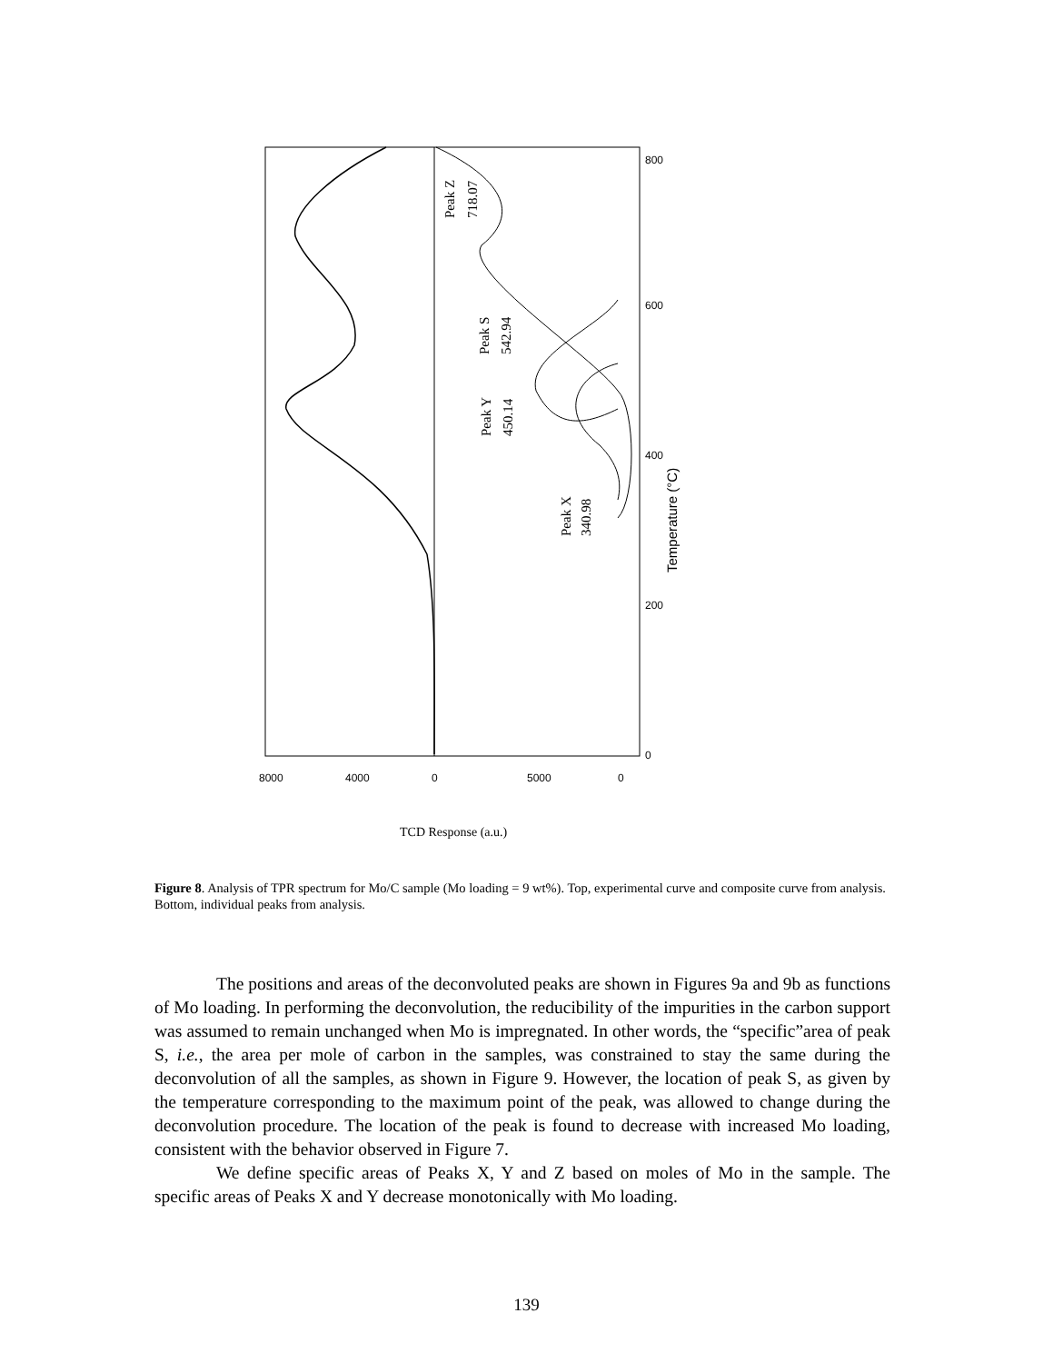Peak Z
718.07
Peak S
542.94
Peak Y
450.14
Peak X
340.98
Temperature (°C)
0
200
400
600
800
8000
4000
0
5000
0
TCD Response (a.u.)
Figure 8. Analysis of TPR spectrum for Mo/C sample (Mo loading = 9 wt%). Top, experimental curve and composite curve from analysis. Bottom, individual peaks from analysis.
The positions and areas of the deconvoluted peaks are shown in Figures 9a and 9b as functions of Mo loading. In performing the deconvolution, the reducibility of the impurities in the carbon support was assumed to remain unchanged when Mo is impregnated. In other words, the “specific”area of peak S, i.e., the area per mole of carbon in the samples, was constrained to stay the same during the deconvolution of all the samples, as shown in Figure 9. However, the location of peak S, as given by the temperature corresponding to the maximum point of the peak, was allowed to change during the deconvolution procedure. The location of the peak is found to decrease with increased Mo loading, consistent with the behavior observed in Figure 7.
We define specific areas of Peaks X, Y and Z based on moles of Mo in the sample. The specific areas of Peaks X and Y decrease monotonically with Mo loading.
139